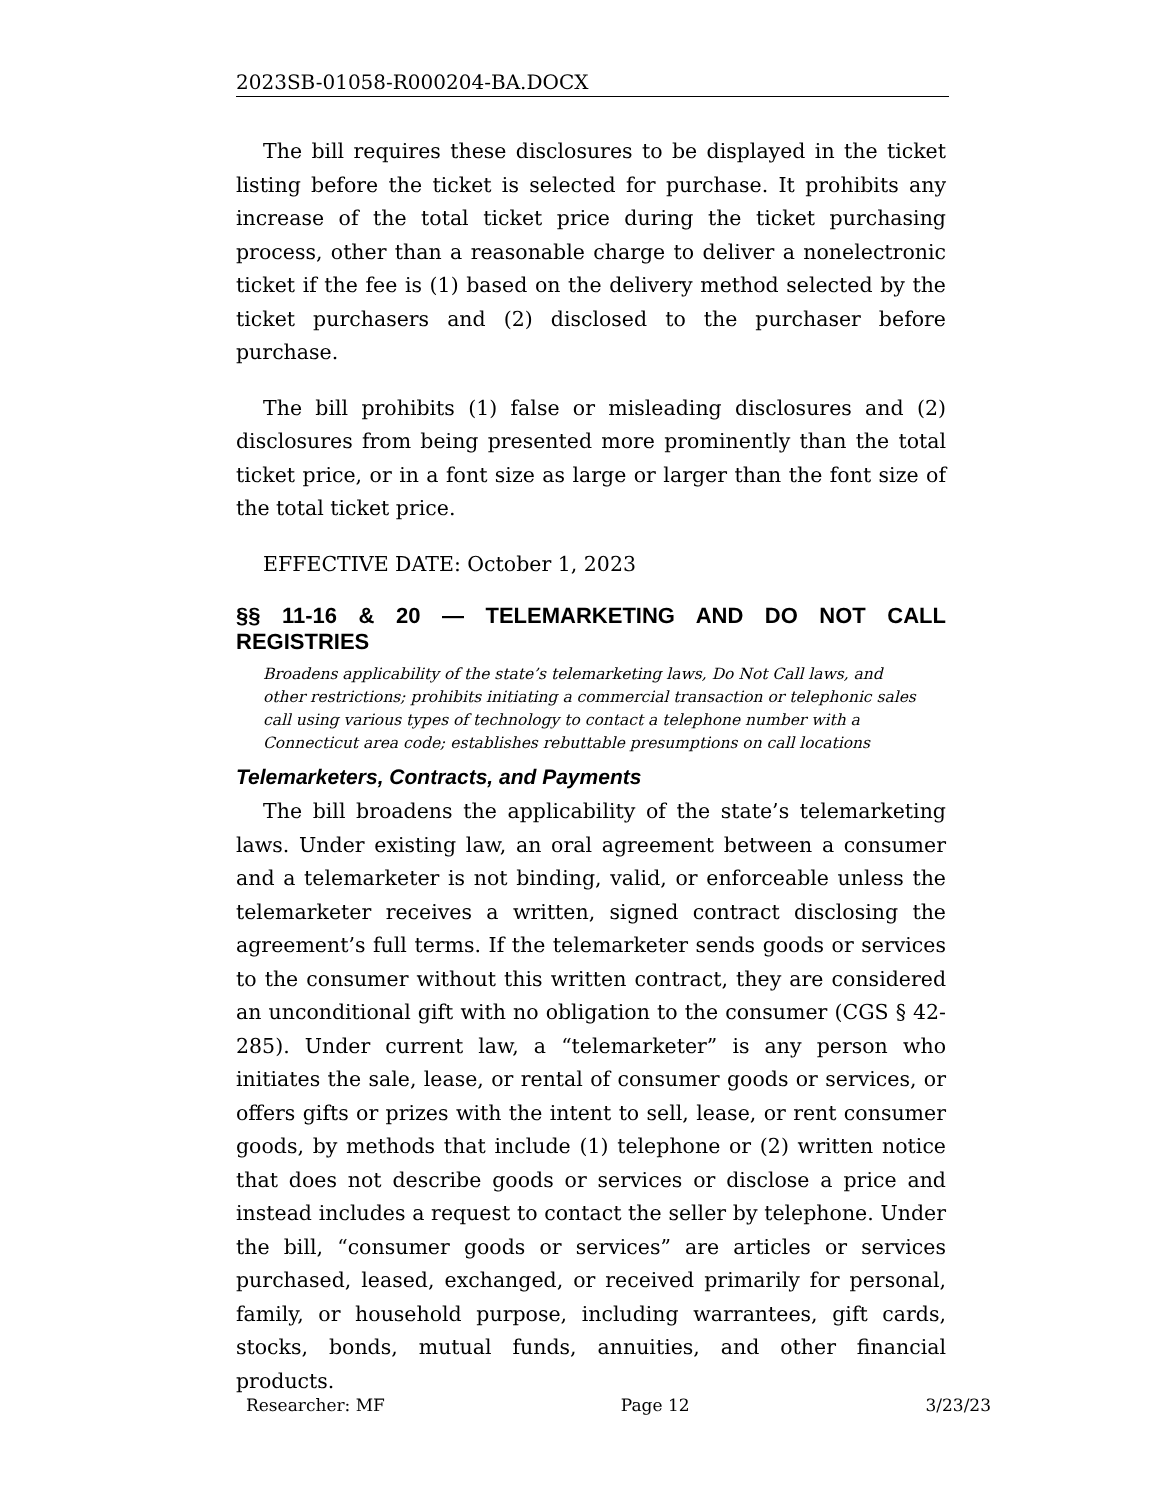2023SB-01058-R000204-BA.DOCX
The bill requires these disclosures to be displayed in the ticket listing before the ticket is selected for purchase. It prohibits any increase of the total ticket price during the ticket purchasing process, other than a reasonable charge to deliver a nonelectronic ticket if the fee is (1) based on the delivery method selected by the ticket purchasers and (2) disclosed to the purchaser before purchase.
The bill prohibits (1) false or misleading disclosures and (2) disclosures from being presented more prominently than the total ticket price, or in a font size as large or larger than the font size of the total ticket price.
EFFECTIVE DATE: October 1, 2023
§§ 11-16 & 20 — TELEMARKETING AND DO NOT CALL REGISTRIES
Broadens applicability of the state’s telemarketing laws, Do Not Call laws, and other restrictions; prohibits initiating a commercial transaction or telephonic sales call using various types of technology to contact a telephone number with a Connecticut area code; establishes rebuttable presumptions on call locations
Telemarketers, Contracts, and Payments
The bill broadens the applicability of the state’s telemarketing laws. Under existing law, an oral agreement between a consumer and a telemarketer is not binding, valid, or enforceable unless the telemarketer receives a written, signed contract disclosing the agreement’s full terms. If the telemarketer sends goods or services to the consumer without this written contract, they are considered an unconditional gift with no obligation to the consumer (CGS § 42-285). Under current law, a “telemarketer” is any person who initiates the sale, lease, or rental of consumer goods or services, or offers gifts or prizes with the intent to sell, lease, or rent consumer goods, by methods that include (1) telephone or (2) written notice that does not describe goods or services or disclose a price and instead includes a request to contact the seller by telephone. Under the bill, “consumer goods or services” are articles or services purchased, leased, exchanged, or received primarily for personal, family, or household purpose, including warrantees, gift cards, stocks, bonds, mutual funds, annuities, and other financial products.
Researcher: MF Page 12 3/23/23